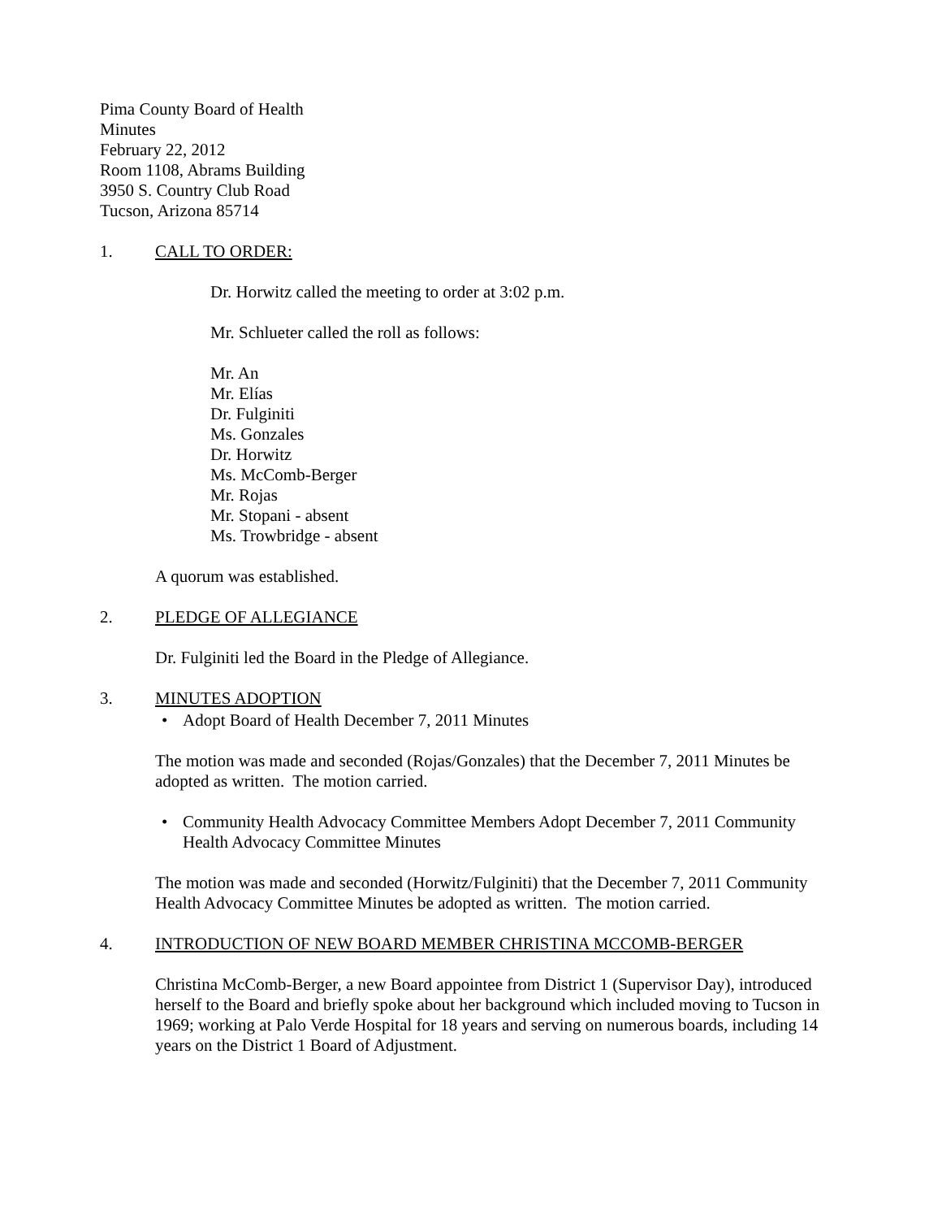Pima County Board of Health
Minutes
February 22, 2012
Room 1108, Abrams Building
3950 S. Country Club Road
Tucson, Arizona 85714
1. CALL TO ORDER:
Dr. Horwitz called the meeting to order at 3:02 p.m.
Mr. Schlueter called the roll as follows:
Mr. An
Mr. Elías
Dr. Fulginiti
Ms. Gonzales
Dr. Horwitz
Ms. McComb-Berger
Mr. Rojas
Mr. Stopani - absent
Ms. Trowbridge - absent
A quorum was established.
2. PLEDGE OF ALLEGIANCE
Dr. Fulginiti led the Board in the Pledge of Allegiance.
3. MINUTES ADOPTION
• Adopt Board of Health December 7, 2011 Minutes
The motion was made and seconded (Rojas/Gonzales) that the December 7, 2011 Minutes be adopted as written. The motion carried.
• Community Health Advocacy Committee Members Adopt December 7, 2011 Community Health Advocacy Committee Minutes
The motion was made and seconded (Horwitz/Fulginiti) that the December 7, 2011 Community Health Advocacy Committee Minutes be adopted as written. The motion carried.
4. INTRODUCTION OF NEW BOARD MEMBER CHRISTINA MCCOMB-BERGER
Christina McComb-Berger, a new Board appointee from District 1 (Supervisor Day), introduced herself to the Board and briefly spoke about her background which included moving to Tucson in 1969; working at Palo Verde Hospital for 18 years and serving on numerous boards, including 14 years on the District 1 Board of Adjustment.